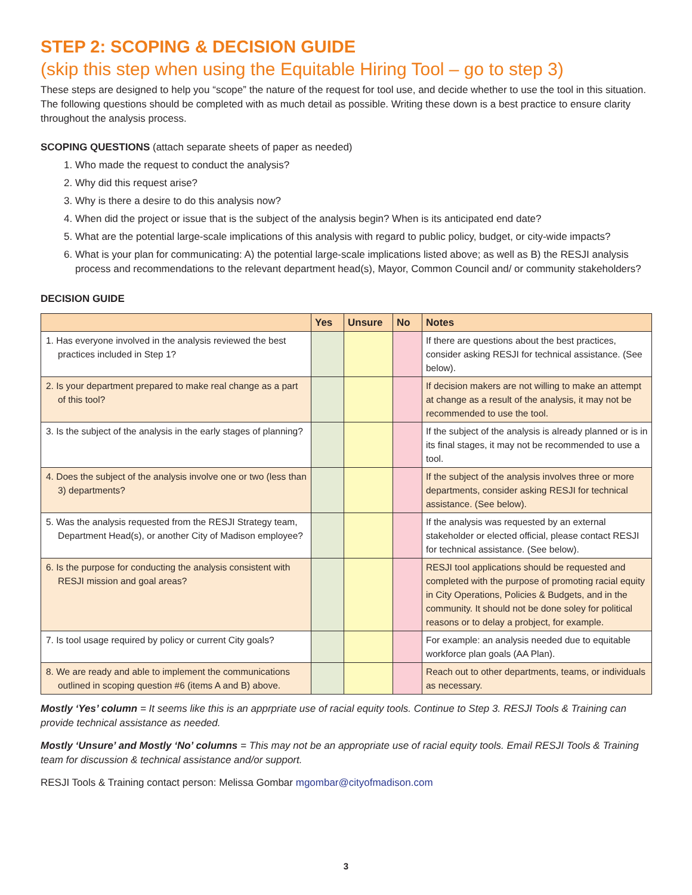STEP 2: SCOPING & DECISION GUIDE
(skip this step when using the Equitable Hiring Tool – go to step 3)
These steps are designed to help you “scope” the nature of the request for tool use, and decide whether to use the tool in this situation. The following questions should be completed with as much detail as possible. Writing these down is a best practice to ensure clarity throughout the analysis process.
SCOPING QUESTIONS (attach separate sheets of paper as needed)
1. Who made the request to conduct the analysis?
2. Why did this request arise?
3. Why is there a desire to do this analysis now?
4. When did the project or issue that is the subject of the analysis begin? When is its anticipated end date?
5. What are the potential large-scale implications of this analysis with regard to public policy, budget, or city-wide impacts?
6. What is your plan for communicating: A) the potential large-scale implications listed above; as well as B) the RESJI analysis process and recommendations to the relevant department head(s), Mayor, Common Council and/ or community stakeholders?
DECISION GUIDE
| | Yes | Unsure | No | Notes |
| --- | --- | --- | --- | --- |
| 1. Has everyone involved in the analysis reviewed the best practices included in Step 1? | | | | If there are questions about the best practices, consider asking RESJI for technical assistance. (See below). |
| 2. Is your department prepared to make real change as a part of this tool? | | | | If decision makers are not willing to make an attempt at change as a result of the analysis, it may not be recommended to use the tool. |
| 3. Is the subject of the analysis in the early stages of planning? | | | | If the subject of the analysis is already planned or is in its final stages, it may not be recommended to use a tool. |
| 4. Does the subject of the analysis involve one or two (less than 3) departments? | | | | If the subject of the analysis involves three or more departments, consider asking RESJI for technical assistance. (See below). |
| 5. Was the analysis requested from the RESJI Strategy team, Department Head(s), or another City of Madison employee? | | | | If the analysis was requested by an external stakeholder or elected official, please contact RESJI for technical assistance. (See below). |
| 6. Is the purpose for conducting the analysis consistent with RESJI mission and goal areas? | | | | RESJI tool applications should be requested and completed with the purpose of promoting racial equity in City Operations, Policies & Budgets, and in the community. It should not be done soley for political reasons or to delay a probject, for example. |
| 7. Is tool usage required by policy or current City goals? | | | | For example: an analysis needed due to equitable workforce plan goals (AA Plan). |
| 8. We are ready and able to implement the communications outlined in scoping question #6 (items A and B) above. | | | | Reach out to other departments, teams, or individuals as necessary. |
Mostly ‘Yes’ column = It seems like this is an apprpriate use of racial equity tools. Continue to Step 3. RESJI Tools & Training can provide technical assistance as needed.
Mostly ‘Unsure’ and Mostly ‘No’ columns = This may not be an appropriate use of racial equity tools. Email RESJI Tools & Training team for discussion & technical assistance and/or support.
RESJI Tools & Training contact person: Melissa Gombar mgombar@cityofmadison.com
3